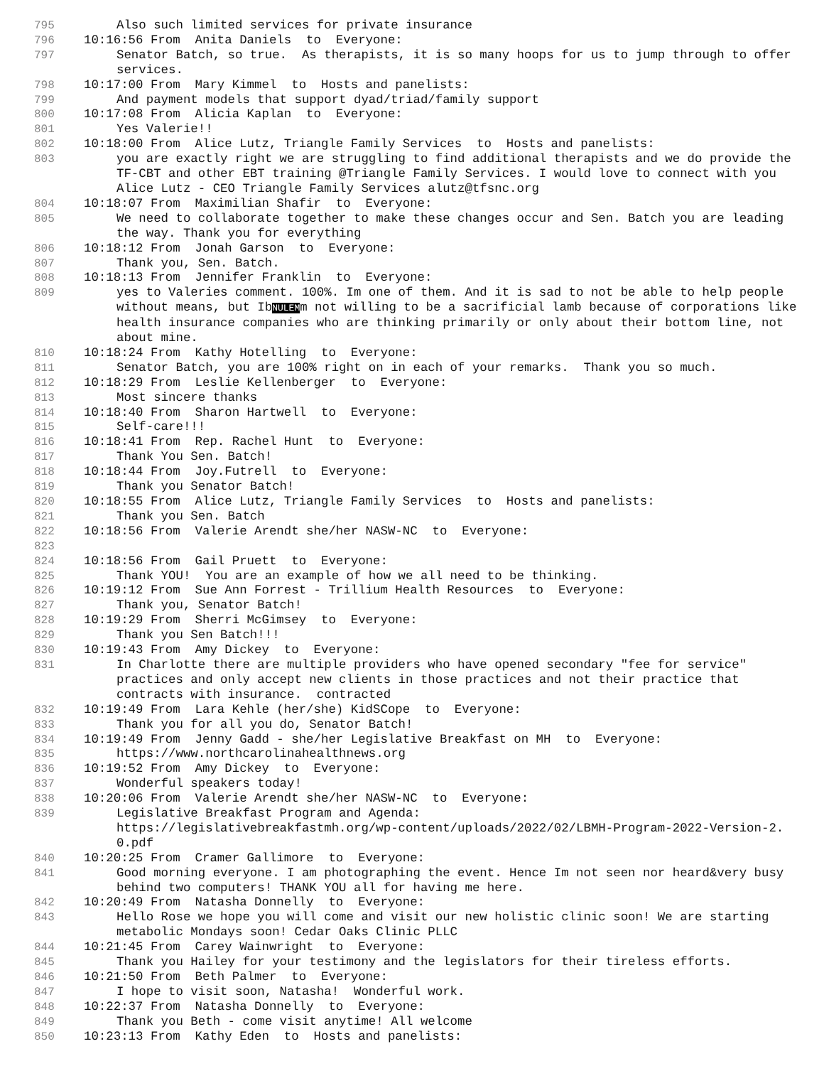795 Also such limited services for private insurance
796 10:16:56 From Anita Daniels to Everyone:
797 Senator Batch, so true. As therapists, it is so many hoops for us to jump through to offer services.
798 10:17:00 From Mary Kimmel to Hosts and panelists:
799 And payment models that support dyad/triad/family support
800 10:17:08 From Alicia Kaplan to Everyone:
801 Yes Valerie!!
802 10:18:00 From Alice Lutz, Triangle Family Services to Hosts and panelists:
803 you are exactly right we are struggling to find additional therapists and we do provide the TF-CBT and other EBT training @Triangle Family Services. I would love to connect with you Alice Lutz - CEO Triangle Family Services alutz@tfsnc.org
804 10:18:07 From Maximilian Shafir to Everyone:
805 We need to collaborate together to make these changes occur and Sen. Batch you are leading the way. Thank you for everything
806 10:18:12 From Jonah Garson to Everyone:
807 Thank you, Sen. Batch.
808 10:18:13 From Jennifer Franklin to Everyone:
809 yes to Valeries comment. 100%. Im one of them. And it is sad to not be able to help people without means, but IbNULEMm not willing to be a sacrificial lamb because of corporations like health insurance companies who are thinking primarily or only about their bottom line, not about mine.
810 10:18:24 From Kathy Hotelling to Everyone:
811 Senator Batch, you are 100% right on in each of your remarks. Thank you so much.
812 10:18:29 From Leslie Kellenberger to Everyone:
813 Most sincere thanks
814 10:18:40 From Sharon Hartwell to Everyone:
815 Self-care!!!
816 10:18:41 From Rep. Rachel Hunt to Everyone:
817 Thank You Sen. Batch!
818 10:18:44 From Joy.Futrell to Everyone:
819 Thank you Senator Batch!
820 10:18:55 From Alice Lutz, Triangle Family Services to Hosts and panelists:
821 Thank you Sen. Batch
822 10:18:56 From Valerie Arendt she/her NASW-NC to Everyone:
823
824 10:18:56 From Gail Pruett to Everyone:
825 Thank YOU! You are an example of how we all need to be thinking.
826 10:19:12 From Sue Ann Forrest - Trillium Health Resources to Everyone:
827 Thank you, Senator Batch!
828 10:19:29 From Sherri McGimsey to Everyone:
829 Thank you Sen Batch!!!
830 10:19:43 From Amy Dickey to Everyone:
831 In Charlotte there are multiple providers who have opened secondary "fee for service" practices and only accept new clients in those practices and not their practice that contracts with insurance. contracted
832 10:19:49 From Lara Kehle (her/she) KidSCope to Everyone:
833 Thank you for all you do, Senator Batch!
834 10:19:49 From Jenny Gadd - she/her Legislative Breakfast on MH to Everyone:
835 https://www.northcarolinahealthnews.org
836 10:19:52 From Amy Dickey to Everyone:
837 Wonderful speakers today!
838 10:20:06 From Valerie Arendt she/her NASW-NC to Everyone:
839 Legislative Breakfast Program and Agenda: https://legislativebreakfastmh.org/wp-content/uploads/2022/02/LBMH-Program-2022-Version-2.0.pdf
840 10:20:25 From Cramer Gallimore to Everyone:
841 Good morning everyone. I am photographing the event. Hence Im not seen nor heard&very busy behind two computers! THANK YOU all for having me here.
842 10:20:49 From Natasha Donnelly to Everyone:
843 Hello Rose we hope you will come and visit our new holistic clinic soon! We are starting metabolic Mondays soon! Cedar Oaks Clinic PLLC
844 10:21:45 From Carey Wainwright to Everyone:
845 Thank you Hailey for your testimony and the legislators for their tireless efforts.
846 10:21:50 From Beth Palmer to Everyone:
847 I hope to visit soon, Natasha! Wonderful work.
848 10:22:37 From Natasha Donnelly to Everyone:
849 Thank you Beth - come visit anytime! All welcome
850 10:23:13 From Kathy Eden to Hosts and panelists: